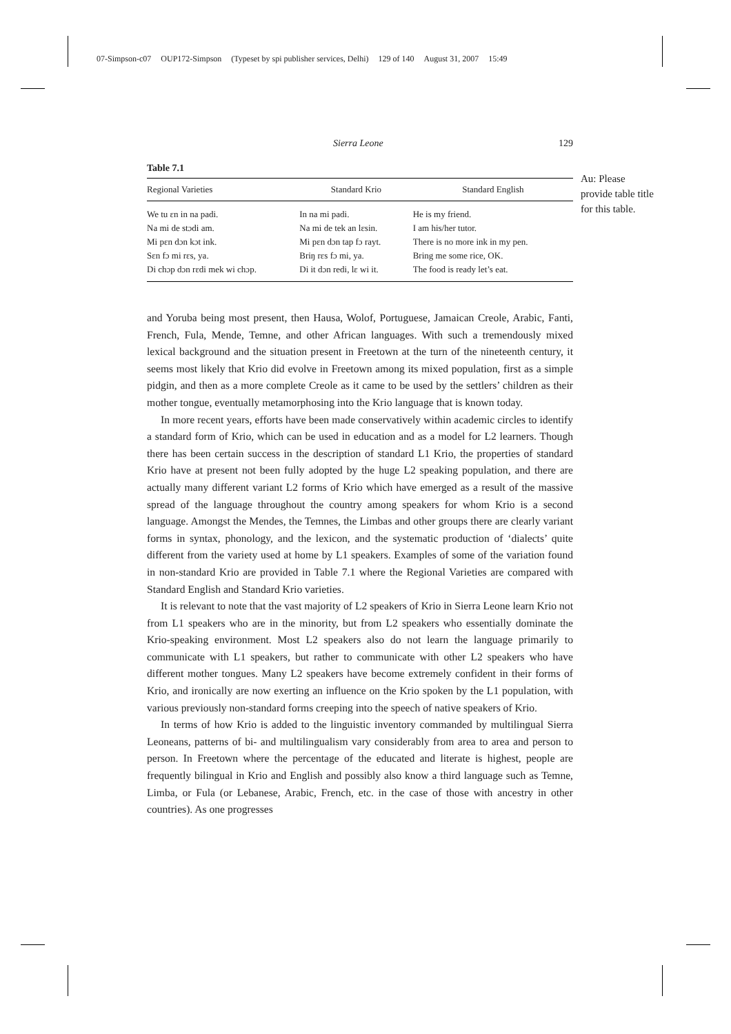07-Simpson-c07 OUP172-Simpson (Typeset by spi publisher services, Delhi) 129 of 140 August 31, 2007 15:49
Sierra Leone 129
Table 7.1
| Regional Varieties | Standard Krio | Standard English |
| --- | --- | --- |
| We tu ɛn in na padi. | In na mi padi. | He is my friend. |
| Na mi de stɔdi am. | Na mi de tek an lɛsin. | I am his/her tutor. |
| Mi pɛn dɔn kɔt ink. | Mi pɛn dɔn tap fɔ rayt. | There is no more ink in my pen. |
| Sɛn fɔ mi rɛs, ya. | Briŋ rɛs fɔ mi, ya. | Bring me some rice, OK. |
| Di chɔp dɔn rɛdi mek wi chɔp. | Di it dɔn redi, lɛ wi it. | The food is ready let’s eat. |
and Yoruba being most present, then Hausa, Wolof, Portuguese, Jamaican Creole, Arabic, Fanti, French, Fula, Mende, Temne, and other African languages. With such a tremendously mixed lexical background and the situation present in Freetown at the turn of the nineteenth century, it seems most likely that Krio did evolve in Freetown among its mixed population, first as a simple pidgin, and then as a more complete Creole as it came to be used by the settlers’ children as their mother tongue, eventually metamorphosing into the Krio language that is known today.
In more recent years, efforts have been made conservatively within academic circles to identify a standard form of Krio, which can be used in education and as a model for L2 learners. Though there has been certain success in the description of standard L1 Krio, the properties of standard Krio have at present not been fully adopted by the huge L2 speaking population, and there are actually many different variant L2 forms of Krio which have emerged as a result of the massive spread of the language throughout the country among speakers for whom Krio is a second language. Amongst the Mendes, the Temnes, the Limbas and other groups there are clearly variant forms in syntax, phonology, and the lexicon, and the systematic production of ‘dialects’ quite different from the variety used at home by L1 speakers. Examples of some of the variation found in non-standard Krio are provided in Table 7.1 where the Regional Varieties are compared with Standard English and Standard Krio varieties.
It is relevant to note that the vast majority of L2 speakers of Krio in Sierra Leone learn Krio not from L1 speakers who are in the minority, but from L2 speakers who essentially dominate the Krio-speaking environment. Most L2 speakers also do not learn the language primarily to communicate with L1 speakers, but rather to communicate with other L2 speakers who have different mother tongues. Many L2 speakers have become extremely confident in their forms of Krio, and ironically are now exerting an influence on the Krio spoken by the L1 population, with various previously non-standard forms creeping into the speech of native speakers of Krio.
In terms of how Krio is added to the linguistic inventory commanded by multilingual Sierra Leoneans, patterns of bi- and multilingualism vary considerably from area to area and person to person. In Freetown where the percentage of the educated and literate is highest, people are frequently bilingual in Krio and English and possibly also know a third language such as Temne, Limba, or Fula (or Lebanese, Arabic, French, etc. in the case of those with ancestry in other countries). As one progresses
Au: Please provide table title for this table.